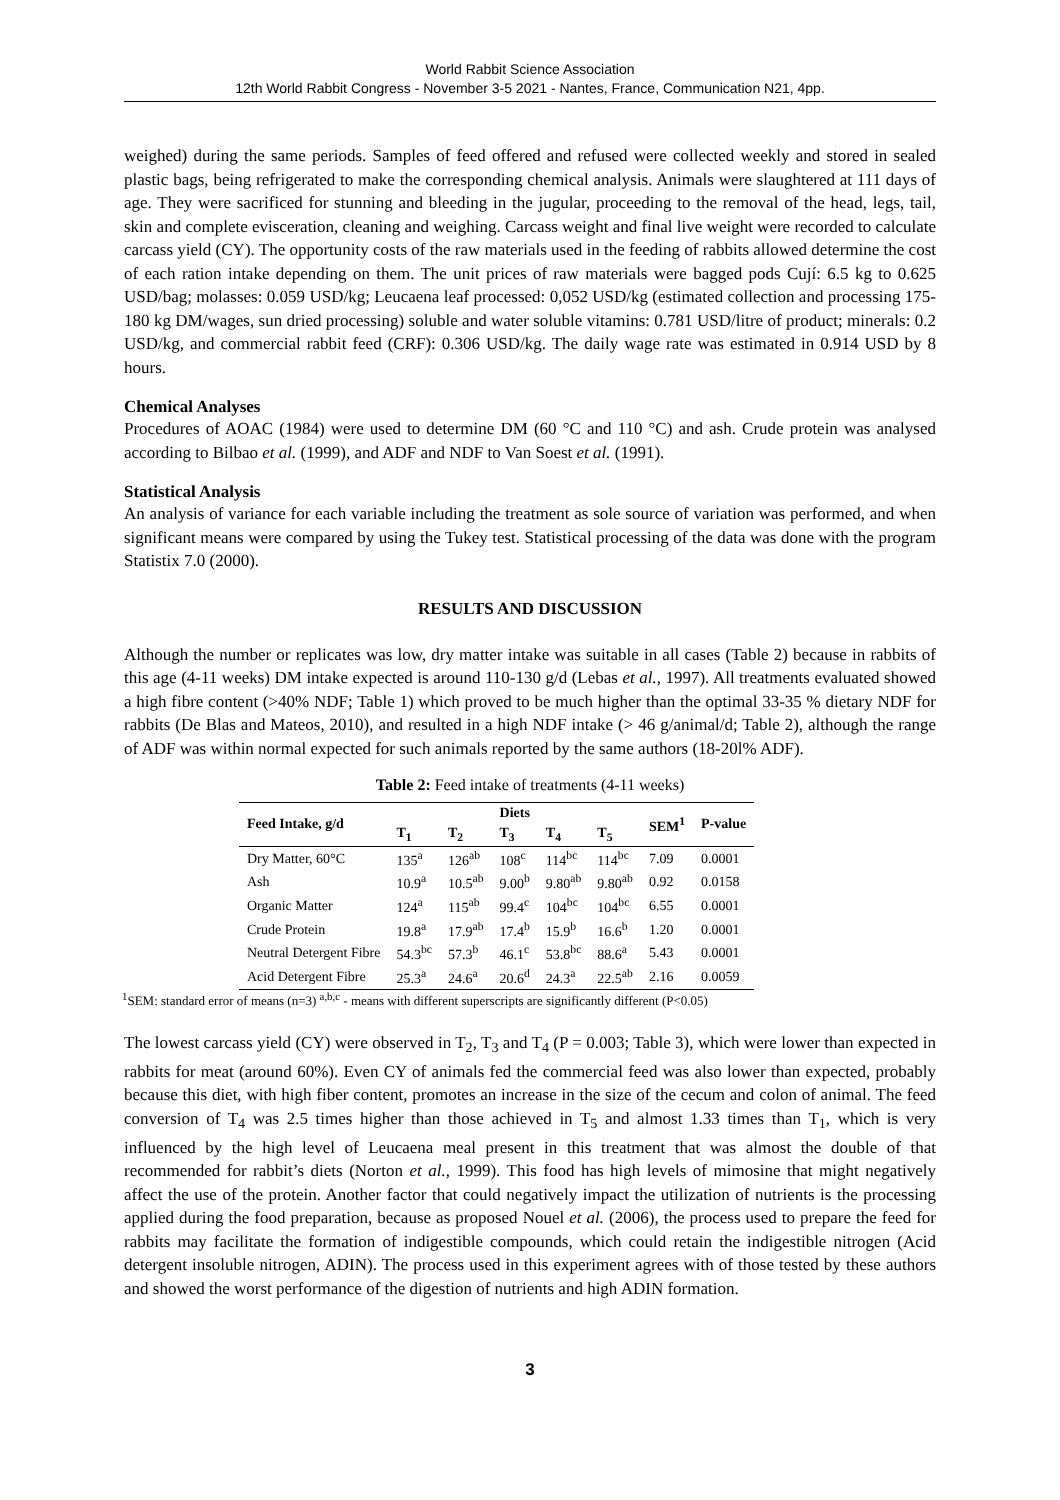World Rabbit Science Association
12th World Rabbit Congress - November 3-5 2021 - Nantes, France, Communication N21, 4pp.
weighed) during the same periods. Samples of feed offered and refused were collected weekly and stored in sealed plastic bags, being refrigerated to make the corresponding chemical analysis. Animals were slaughtered at 111 days of age. They were sacrificed for stunning and bleeding in the jugular, proceeding to the removal of the head, legs, tail, skin and complete evisceration, cleaning and weighing. Carcass weight and final live weight were recorded to calculate carcass yield (CY). The opportunity costs of the raw materials used in the feeding of rabbits allowed determine the cost of each ration intake depending on them. The unit prices of raw materials were bagged pods Cují: 6.5 kg to 0.625 USD/bag; molasses: 0.059 USD/kg; Leucaena leaf processed: 0,052 USD/kg (estimated collection and processing 175-180 kg DM/wages, sun dried processing) soluble and water soluble vitamins: 0.781 USD/litre of product; minerals: 0.2 USD/kg, and commercial rabbit feed (CRF): 0.306 USD/kg. The daily wage rate was estimated in 0.914 USD by 8 hours.
Chemical Analyses
Procedures of AOAC (1984) were used to determine DM (60 °C and 110 °C) and ash. Crude protein was analysed according to Bilbao et al. (1999), and ADF and NDF to Van Soest et al. (1991).
Statistical Analysis
An analysis of variance for each variable including the treatment as sole source of variation was performed, and when significant means were compared by using the Tukey test. Statistical processing of the data was done with the program Statistix 7.0 (2000).
RESULTS AND DISCUSSION
Although the number or replicates was low, dry matter intake was suitable in all cases (Table 2) because in rabbits of this age (4-11 weeks) DM intake expected is around 110-130 g/d (Lebas et al., 1997). All treatments evaluated showed a high fibre content (>40% NDF; Table 1) which proved to be much higher than the optimal 33-35 % dietary NDF for rabbits (De Blas and Mateos, 2010), and resulted in a high NDF intake (> 46 g/animal/d; Table 2), although the range of ADF was within normal expected for such animals reported by the same authors (18-20l% ADF).
Table 2: Feed intake of treatments (4-11 weeks)
| Feed Intake, g/d | Diets | | | | | SEM<sup>1</sup> | P-value |
| --- | --- | --- | --- | --- | --- | --- | --- |
| | T<sub>1</sub> | T<sub>2</sub> | T<sub>3</sub> | T<sub>4</sub> | T<sub>5</sub> | | |
| Dry Matter, 60°C | 135<sup>a</sup> | 126<sup>ab</sup> | 108<sup>c</sup> | 114<sup>bc</sup> | 114<sup>bc</sup> | 7.09 | 0.0001 |
| Ash | 10.9<sup>a</sup> | 10.5<sup>ab</sup> | 9.00<sup>b</sup> | 9.80<sup>ab</sup> | 9.80<sup>ab</sup> | 0.92 | 0.0158 |
| Organic Matter | 124<sup>a</sup> | 115<sup>ab</sup> | 99.4<sup>c</sup> | 104<sup>bc</sup> | 104<sup>bc</sup> | 6.55 | 0.0001 |
| Crude Protein | 19.8<sup>a</sup> | 17.9<sup>ab</sup> | 17.4<sup>b</sup> | 15.9<sup>b</sup> | 16.6<sup>b</sup> | 1.20 | 0.0001 |
| Neutral Detergent Fibre | 54.3<sup>bc</sup> | 57.3<sup>b</sup> | 46.1<sup>c</sup> | 53.8<sup>bc</sup> | 88.6<sup>a</sup> | 5.43 | 0.0001 |
| Acid Detergent Fibre | 25.3<sup>a</sup> | 24.6<sup>a</sup> | 20.6<sup>d</sup> | 24.3<sup>a</sup> | 22.5<sup>ab</sup> | 2.16 | 0.0059 |
<sup>1</sup> SEM: standard error of means (n=3) <sup>a,b,c</sup> - means with different superscripts are significantly different (P<0.05)
The lowest carcass yield (CY) were observed in T<sub>2</sub>, T<sub>3</sub> and T<sub>4</sub> (P = 0.003; Table 3), which were lower than expected in rabbits for meat (around 60%). Even CY of animals fed the commercial feed was also lower than expected, probably because this diet, with high fiber content, promotes an increase in the size of the cecum and colon of animal. The feed conversion of T<sub>4</sub> was 2.5 times higher than those achieved in T<sub>5</sub> and almost 1.33 times than T<sub>1</sub>, which is very influenced by the high level of Leucaena meal present in this treatment that was almost the double of that recommended for rabbit’s diets (Norton et al., 1999). This food has high levels of mimosine that might negatively affect the use of the protein. Another factor that could negatively impact the utilization of nutrients is the processing applied during the food preparation, because as proposed Nouel et al. (2006), the process used to prepare the feed for rabbits may facilitate the formation of indigestible compounds, which could retain the indigestible nitrogen (Acid detergent insoluble nitrogen, ADIN). The process used in this experiment agrees with of those tested by these authors and showed the worst performance of the digestion of nutrients and high ADIN formation.
3